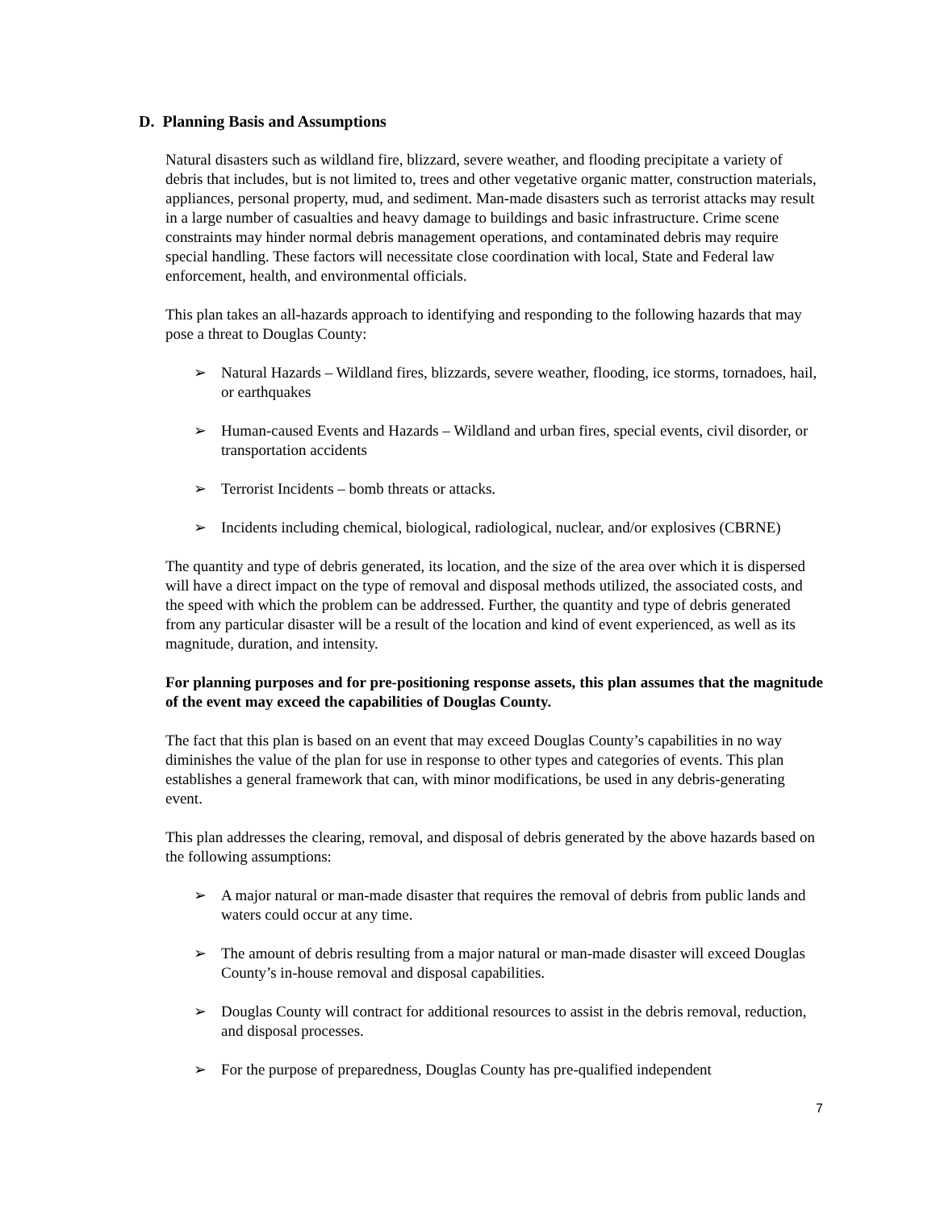D. Planning Basis and Assumptions
Natural disasters such as wildland fire, blizzard, severe weather, and flooding precipitate a variety of debris that includes, but is not limited to, trees and other vegetative organic matter, construction materials, appliances, personal property, mud, and sediment. Man-made disasters such as terrorist attacks may result in a large number of casualties and heavy damage to buildings and basic infrastructure. Crime scene constraints may hinder normal debris management operations, and contaminated debris may require special handling. These factors will necessitate close coordination with local, State and Federal law enforcement, health, and environmental officials.
This plan takes an all-hazards approach to identifying and responding to the following hazards that may pose a threat to Douglas County:
➢ Natural Hazards – Wildland fires, blizzards, severe weather, flooding, ice storms, tornadoes, hail, or earthquakes
➢ Human-caused Events and Hazards – Wildland and urban fires, special events, civil disorder, or transportation accidents
➢ Terrorist Incidents – bomb threats or attacks.
➢ Incidents including chemical, biological, radiological, nuclear, and/or explosives (CBRNE)
The quantity and type of debris generated, its location, and the size of the area over which it is dispersed will have a direct impact on the type of removal and disposal methods utilized, the associated costs, and the speed with which the problem can be addressed. Further, the quantity and type of debris generated from any particular disaster will be a result of the location and kind of event experienced, as well as its magnitude, duration, and intensity.
For planning purposes and for pre-positioning response assets, this plan assumes that the magnitude of the event may exceed the capabilities of Douglas County.
The fact that this plan is based on an event that may exceed Douglas County’s capabilities in no way diminishes the value of the plan for use in response to other types and categories of events. This plan establishes a general framework that can, with minor modifications, be used in any debris-generating event.
This plan addresses the clearing, removal, and disposal of debris generated by the above hazards based on the following assumptions:
➢ A major natural or man-made disaster that requires the removal of debris from public lands and waters could occur at any time.
➢ The amount of debris resulting from a major natural or man-made disaster will exceed Douglas County’s in-house removal and disposal capabilities.
➢ Douglas County will contract for additional resources to assist in the debris removal, reduction, and disposal processes.
➢ For the purpose of preparedness, Douglas County has pre-qualified independent
7